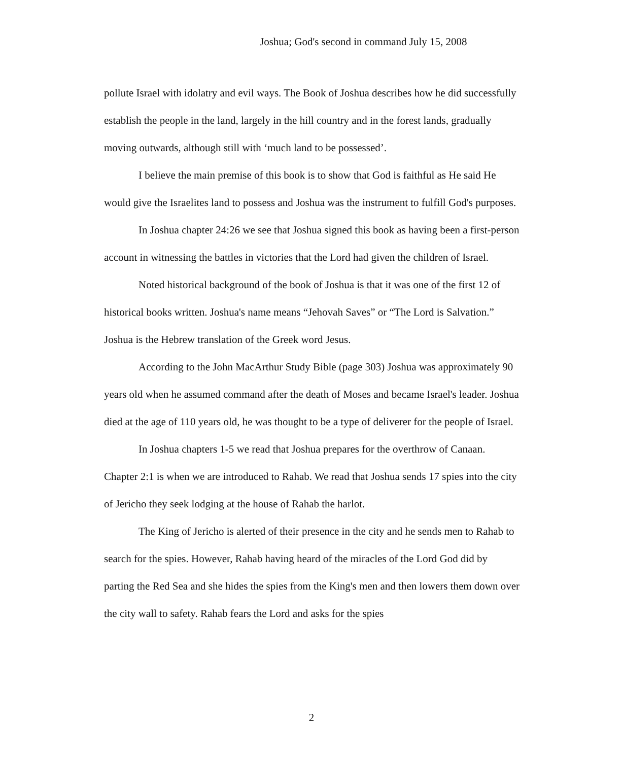Joshua; God's second in command July 15, 2008
pollute Israel with idolatry and evil ways. The Book of Joshua describes how he did successfully establish the people in the land, largely in the hill country and in the forest lands, gradually moving outwards, although still with ‘much land to be possessed’.
I believe the main premise of this book is to show that God is faithful as He said He would give the Israelites land to possess and Joshua was the instrument to fulfill God's purposes.
In Joshua chapter 24:26 we see that Joshua signed this book as having been a first-person account in witnessing the battles in victories that the Lord had given the children of Israel.
Noted historical background of the book of Joshua is that it was one of the first 12 of historical books written. Joshua's name means “Jehovah Saves” or “The Lord is Salvation.” Joshua is the Hebrew translation of the Greek word Jesus.
According to the John MacArthur Study Bible (page 303) Joshua was approximately 90 years old when he assumed command after the death of Moses and became Israel's leader. Joshua died at the age of 110 years old, he was thought to be a type of deliverer for the people of Israel.
In Joshua chapters 1-5 we read that Joshua prepares for the overthrow of Canaan. Chapter 2:1 is when we are introduced to Rahab. We read that Joshua sends 17 spies into the city of Jericho they seek lodging at the house of Rahab the harlot.
The King of Jericho is alerted of their presence in the city and he sends men to Rahab to search for the spies. However, Rahab having heard of the miracles of the Lord God did by parting the Red Sea and she hides the spies from the King's men and then lowers them down over the city wall to safety. Rahab fears the Lord and asks for the spies
2